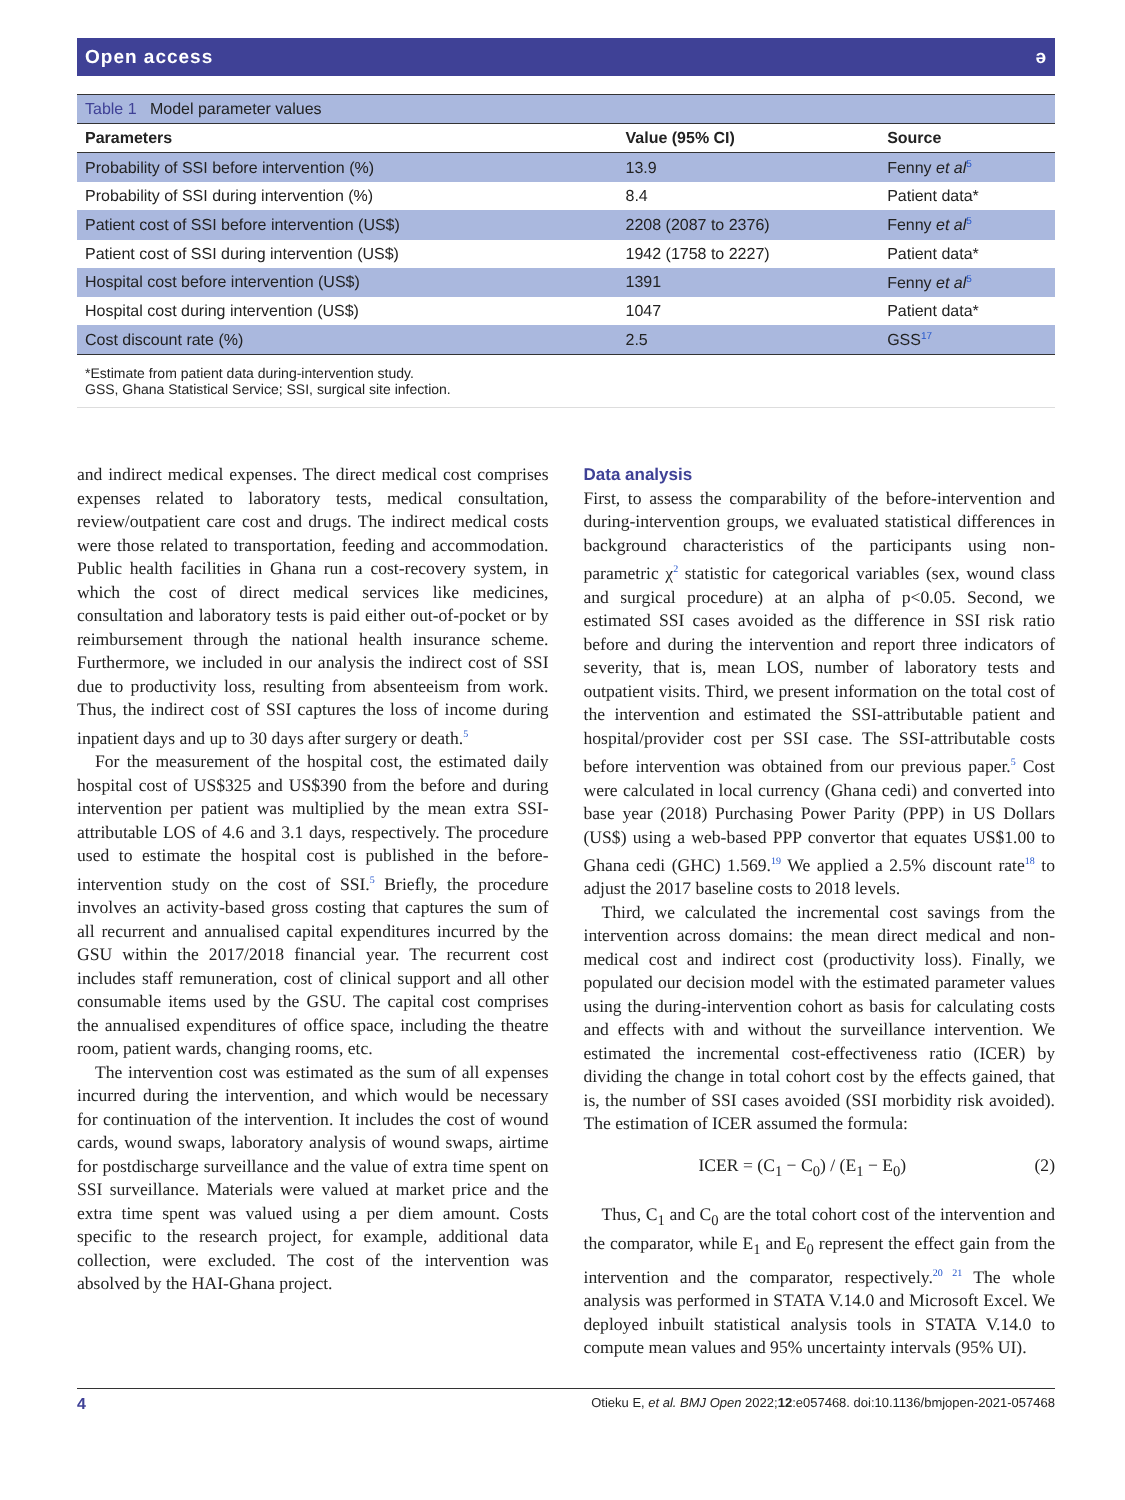Open access ǝ
| Table 1 Model parameter values | | |
| Parameters | Value (95% CI) | Source |
| Probability of SSI before intervention (%) | 13.9 | Fenny et al<sup>5</sup> |
| Probability of SSI during intervention (%) | 8.4 | Patient data* |
| Patient cost of SSI before intervention (US$) | 2208 (2087 to 2376) | Fenny et al<sup>5</sup> |
| Patient cost of SSI during intervention (US$) | 1942 (1758 to 2227) | Patient data* |
| Hospital cost before intervention (US$) | 1391 | Fenny et al<sup>5</sup> |
| Hospital cost during intervention (US$) | 1047 | Patient data* |
| Cost discount rate (%) | 2.5 | GSS<sup>17</sup> |
*Estimate from patient data during-intervention study.
GSS, Ghana Statistical Service; SSI, surgical site infection.
and indirect medical expenses. The direct medical cost comprises expenses related to laboratory tests, medical consultation, review/outpatient care cost and drugs. The indirect medical costs were those related to transportation, feeding and accommodation. Public health facilities in Ghana run a cost-recovery system, in which the cost of direct medical services like medicines, consultation and laboratory tests is paid either out-of-pocket or by reimbursement through the national health insurance scheme. Furthermore, we included in our analysis the indirect cost of SSI due to productivity loss, resulting from absenteeism from work. Thus, the indirect cost of SSI captures the loss of income during inpatient days and up to 30 days after surgery or death.<sup>5</sup>
For the measurement of the hospital cost, the estimated daily hospital cost of US$325 and US$390 from the before and during intervention per patient was multiplied by the mean extra SSI-attributable LOS of 4.6 and 3.1 days, respectively. The procedure used to estimate the hospital cost is published in the before-intervention study on the cost of SSI.<sup>5</sup> Briefly, the procedure involves an activity-based gross costing that captures the sum of all recurrent and annualised capital expenditures incurred by the GSU within the 2017/2018 financial year. The recurrent cost includes staff remuneration, cost of clinical support and all other consumable items used by the GSU. The capital cost comprises the annualised expenditures of office space, including the theatre room, patient wards, changing rooms, etc.
The intervention cost was estimated as the sum of all expenses incurred during the intervention, and which would be necessary for continuation of the intervention. It includes the cost of wound cards, wound swaps, laboratory analysis of wound swaps, airtime for postdischarge surveillance and the value of extra time spent on SSI surveillance. Materials were valued at market price and the extra time spent was valued using a per diem amount. Costs specific to the research project, for example, additional data collection, were excluded. The cost of the intervention was absolved by the HAI-Ghana project.
Data analysis
First, to assess the comparability of the before-intervention and during-intervention groups, we evaluated statistical differences in background characteristics of the participants using non-parametric χ<sup>2</sup> statistic for categorical variables (sex, wound class and surgical procedure) at an alpha of p<0.05. Second, we estimated SSI cases avoided as the difference in SSI risk ratio before and during the intervention and report three indicators of severity, that is, mean LOS, number of laboratory tests and outpatient visits. Third, we present information on the total cost of the intervention and estimated the SSI-attributable patient and hospital/provider cost per SSI case. The SSI-attributable costs before intervention was obtained from our previous paper.<sup>5</sup> Cost were calculated in local currency (Ghana cedi) and converted into base year (2018) Purchasing Power Parity (PPP) in US Dollars (US$) using a web-based PPP convertor that equates US$1.00 to Ghana cedi (GHC) 1.569.<sup>19</sup> We applied a 2.5% discount rate<sup>18</sup> to adjust the 2017 baseline costs to 2018 levels.
Third, we calculated the incremental cost savings from the intervention across domains: the mean direct medical and non-medical cost and indirect cost (productivity loss). Finally, we populated our decision model with the estimated parameter values using the during-intervention cohort as basis for calculating costs and effects with and without the surveillance intervention. We estimated the incremental cost-effectiveness ratio (ICER) by dividing the change in total cohort cost by the effects gained, that is, the number of SSI cases avoided (SSI morbidity risk avoided). The estimation of ICER assumed the formula:
ICER = (C<sub>1</sub> − C<sub>0</sub>) / (E<sub>1</sub> − E<sub>0</sub>) (2)
Thus, C<sub>1</sub> and C<sub>0</sub> are the total cohort cost of the intervention and the comparator, while E<sub>1</sub> and E<sub>0</sub> represent the effect gain from the intervention and the comparator, respectively.<sup>20 21</sup> The whole analysis was performed in STATA V.14.0 and Microsoft Excel. We deployed inbuilt statistical analysis tools in STATA V.14.0 to compute mean values and 95% uncertainty intervals (95% UI).
4 Otieku E, et al. BMJ Open 2022;12:e057468. doi:10.1136/bmjopen-2021-057468